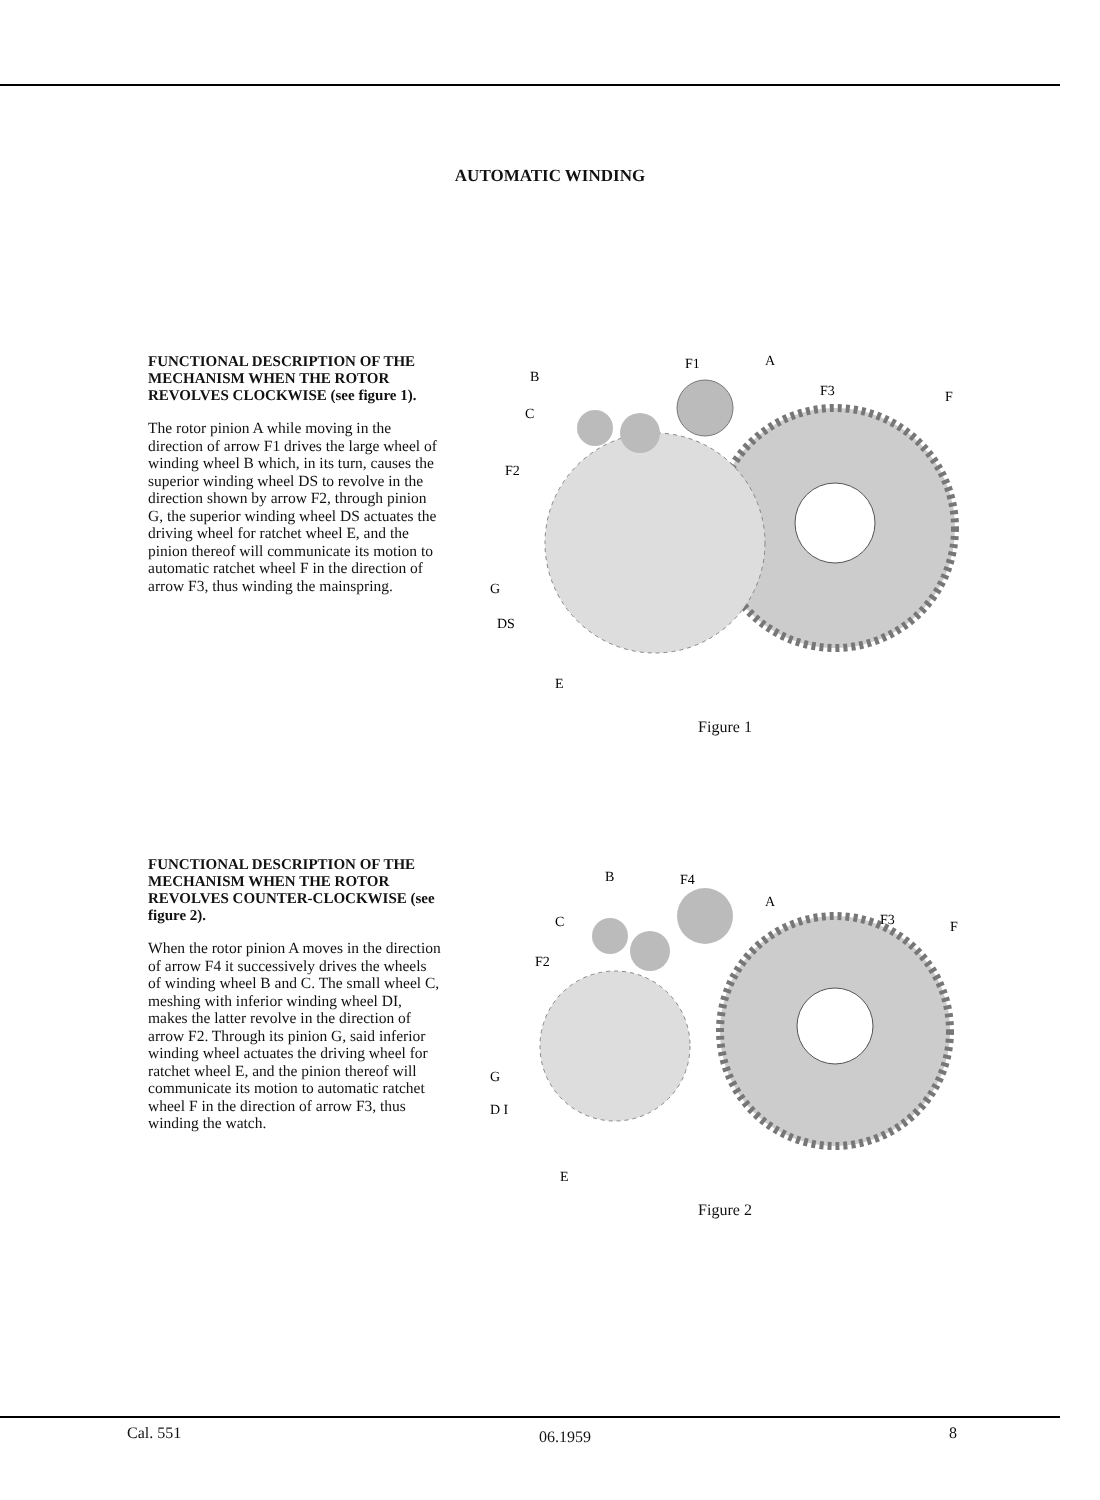AUTOMATIC WINDING
FUNCTIONAL DESCRIPTION OF THE MECHANISM WHEN THE ROTOR REVOLVES CLOCKWISE (see figure 1).
The rotor pinion A while moving in the direction of arrow F1 drives the large wheel of winding wheel B which, in its turn, causes the superior winding wheel DS to revolve in the direction shown by arrow F2, through pinion G, the superior winding wheel DS actuates the driving wheel for ratchet wheel E, and the pinion thereof will communicate its motion to automatic ratchet wheel F in the direction of arrow F3, thus winding the mainspring.
B
F1
A
F3
F
C
F2
G
DS
E
Figure 1
FUNCTIONAL DESCRIPTION OF THE MECHANISM WHEN THE ROTOR REVOLVES COUNTER-CLOCKWISE (see figure 2).
When the rotor pinion A moves in the direction of arrow F4 it successively drives the wheels of winding wheel B and C. The small wheel C, meshing with inferior winding wheel DI, makes the latter revolve in the direction of arrow F2. Through its pinion G, said inferior winding wheel actuates the driving wheel for ratchet wheel E, and the pinion thereof will communicate its motion to automatic ratchet wheel F in the direction of arrow F3, thus winding the watch.
B
F4
A
F3
F
C
F2
G
D I
E
Figure 2
Cal. 551 06.1959 8